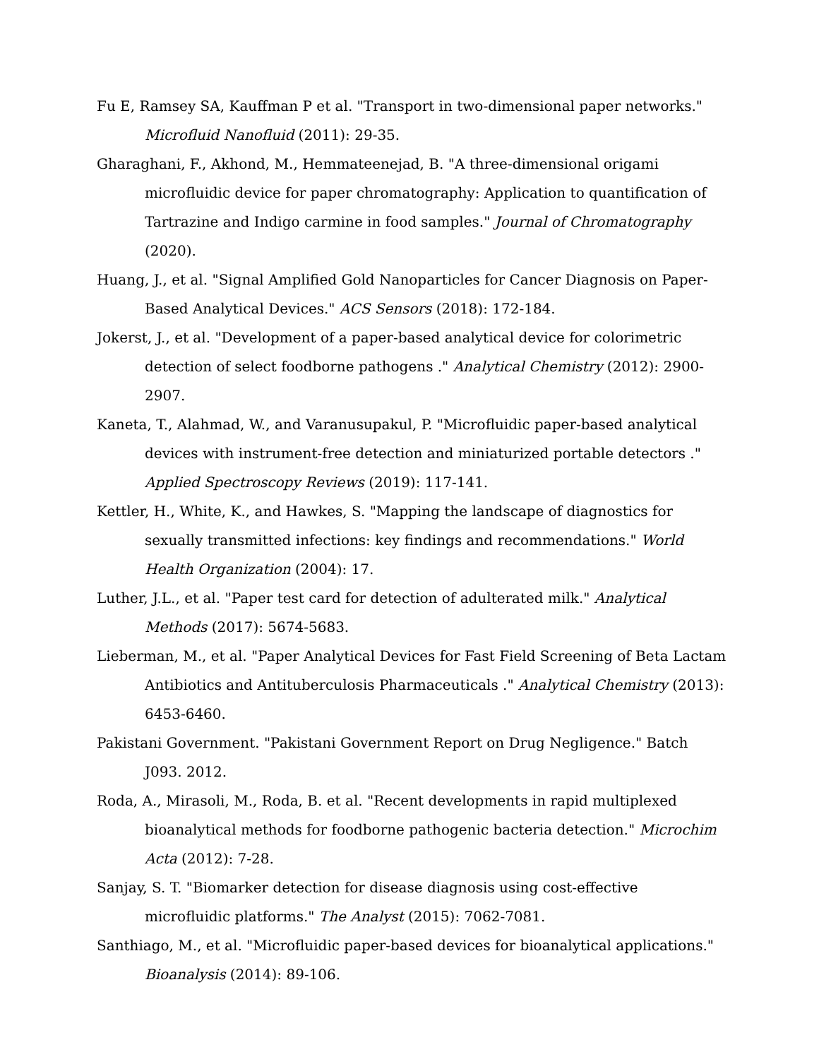Fu E, Ramsey SA, Kauffman P et al. "Transport in two-dimensional paper networks." Microfluid Nanofluid (2011): 29-35.
Gharaghani, F., Akhond, M., Hemmateenejad, B. "A three-dimensional origami microfluidic device for paper chromatography: Application to quantification of Tartrazine and Indigo carmine in food samples." Journal of Chromatography (2020).
Huang, J., et al. "Signal Amplified Gold Nanoparticles for Cancer Diagnosis on Paper-Based Analytical Devices." ACS Sensors (2018): 172-184.
Jokerst, J., et al. "Development of a paper-based analytical device for colorimetric detection of select foodborne pathogens ." Analytical Chemistry (2012): 2900-2907.
Kaneta, T., Alahmad, W., and Varanusupakul, P. "Microfluidic paper-based analytical devices with instrument-free detection and miniaturized portable detectors ." Applied Spectroscopy Reviews (2019): 117-141.
Kettler, H., White, K., and Hawkes, S. "Mapping the landscape of diagnostics for sexually transmitted infections: key findings and recommendations." World Health Organization (2004): 17.
Luther, J.L., et al. "Paper test card for detection of adulterated milk." Analytical Methods (2017): 5674-5683.
Lieberman, M., et al. "Paper Analytical Devices for Fast Field Screening of Beta Lactam Antibiotics and Antituberculosis Pharmaceuticals ." Analytical Chemistry (2013): 6453-6460.
Pakistani Government. "Pakistani Government Report on Drug Negligence." Batch J093. 2012.
Roda, A., Mirasoli, M., Roda, B. et al. "Recent developments in rapid multiplexed bioanalytical methods for foodborne pathogenic bacteria detection." Microchim Acta (2012): 7-28.
Sanjay, S. T. "Biomarker detection for disease diagnosis using cost-effective microfluidic platforms." The Analyst (2015): 7062-7081.
Santhiago, M., et al. "Microfluidic paper-based devices for bioanalytical applications." Bioanalysis (2014): 89-106.